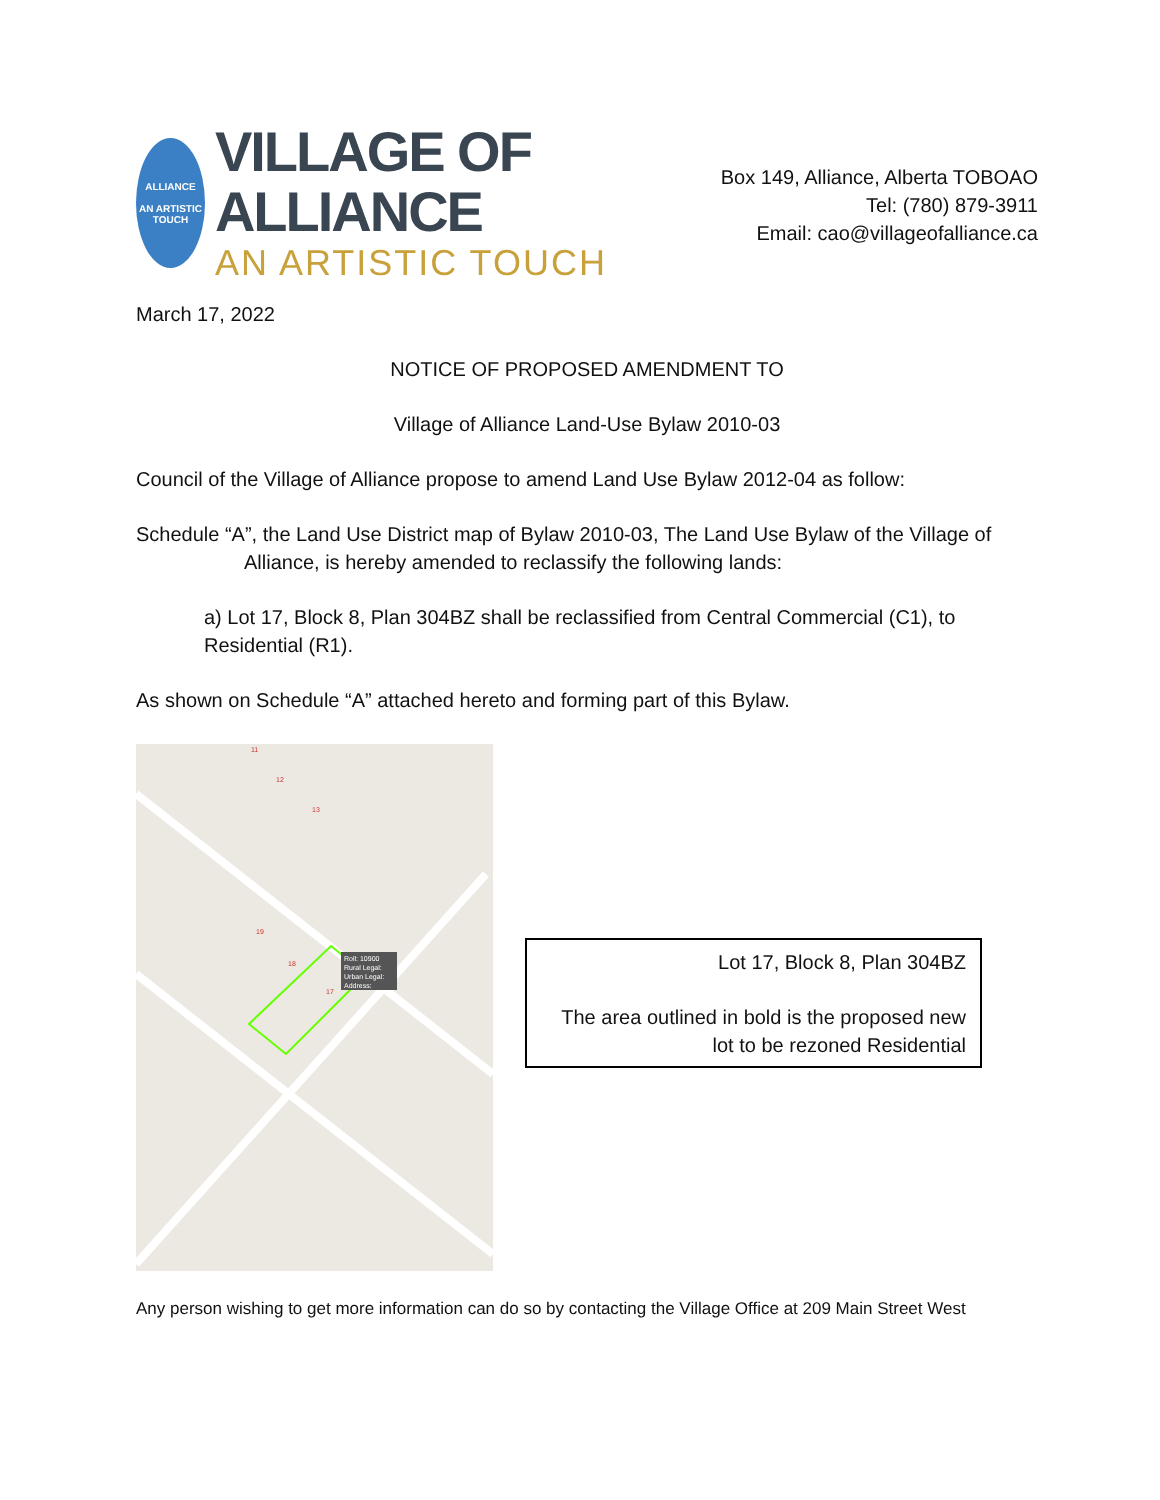ALLIANCE
AN ARTISTIC TOUCH
VILLAGE OF ALLIANCE
AN ARTISTIC TOUCH
Box 149, Alliance, Alberta TOBOAO
Tel: (780) 879-3911
Email: cao@villageofalliance.ca
March 17, 2022
NOTICE OF PROPOSED AMENDMENT TO
Village of Alliance Land-Use Bylaw 2010-03
Council of the Village of Alliance propose to amend Land Use Bylaw 2012-04 as follow:
Schedule “A”, the Land Use District map of Bylaw 2010-03, The Land Use Bylaw of the Village of Alliance, is hereby amended to reclassify the following lands:
a) Lot 17, Block 8, Plan 304BZ shall be reclassified from Central Commercial (C1), to Residential (R1).
As shown on Schedule “A” attached hereto and forming part of this Bylaw.
Roll: 10900
Rural Legal:
Urban Legal:
Address:
11
12
13
17
18
19
Lot 17, Block 8, Plan 304BZ
The area outlined in bold is the proposed new lot to be rezoned Residential
Any person wishing to get more information can do so by contacting the Village Office at 209 Main Street West